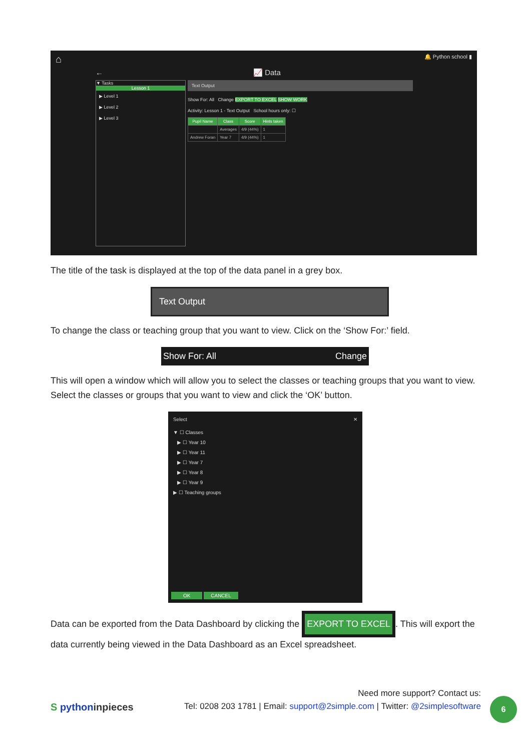⌂ 🔔 Python school ▮
← 📈 Data
▼ Tasks
Lesson 1
▶ Level 1
▶ Level 2
▶ Level 3
Text Output
Show For: All Change EXPORT TO EXCEL SHOW WORK
Activity: Lesson 1 - Text Output School hours only: ☐
| Pupil Name | Class | Score | Hints taken |
| --- | --- | --- | --- |
| | Averages | 4/9 (44%) | 1 |
| Andrew Foran | Year 7 | 4/9 (44%) | 1 |
The title of the task is displayed at the top of the data panel in a grey box.
Text Output
To change the class or teaching group that you want to view. Click on the ‘Show For:’ field.
Show For: All Change
This will open a window which will allow you to select the classes or teaching groups that you want to view. Select the classes or groups that you want to view and click the ‘OK’ button.
Select ✕
▼ ☐ Classes
▶ ☐ Year 10
▶ ☐ Year 11
▶ ☐ Year 7
▶ ☐ Year 8
▶ ☐ Year 9
▶ ☐ Teaching groups
OK CANCEL
Data can be exported from the Data Dashboard by clicking the EXPORT TO EXCEL. This will export the data currently being viewed in the Data Dashboard as an Excel spreadsheet.
S pythoninpieces
Need more support? Contact us:
Tel: 0208 203 1781 | Email: support@2simple.com | Twitter: @2simplesoftware
6